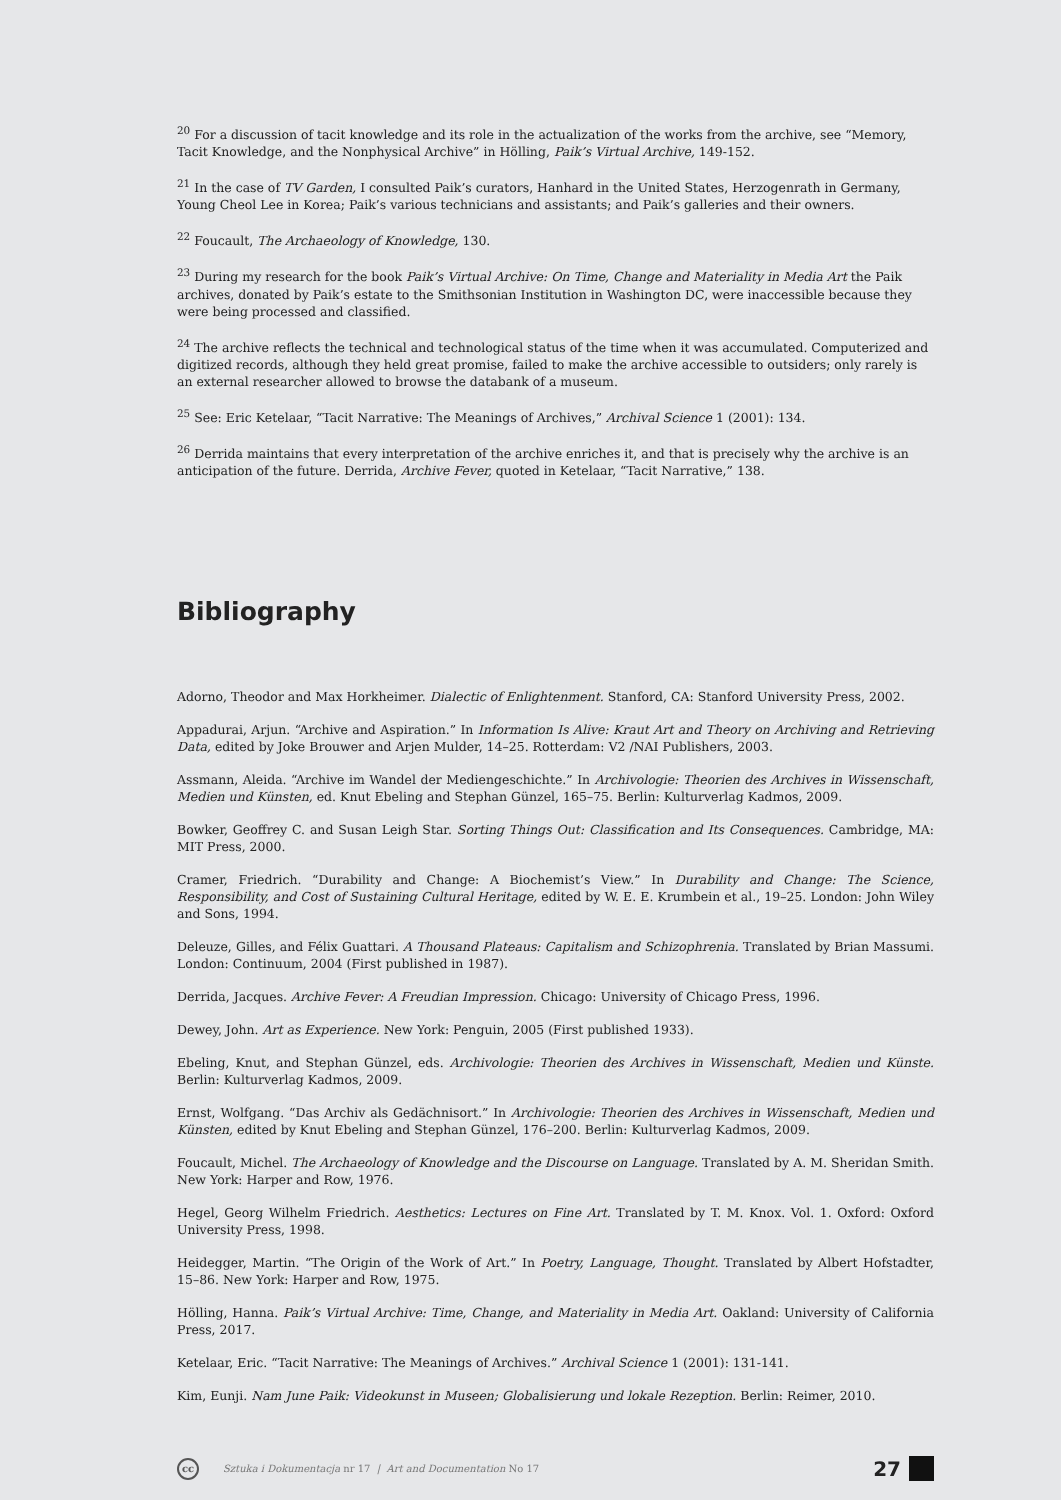<sup>20</sup> For a discussion of tacit knowledge and its role in the actualization of the works from the archive, see “Memory, Tacit Knowledge, and the Nonphysical Archive” in Hölling, Paik’s Virtual Archive, 149-152.
<sup>21</sup> In the case of TV Garden, I consulted Paik’s curators, Hanhard in the United States, Herzogenrath in Germany, Young Cheol Lee in Korea; Paik’s various technicians and assistants; and Paik’s galleries and their owners.
<sup>22</sup> Foucault, The Archaeology of Knowledge, 130.
<sup>23</sup> During my research for the book Paik’s Virtual Archive: On Time, Change and Materiality in Media Art the Paik archives, donated by Paik’s estate to the Smithsonian Institution in Washington DC, were inaccessible because they were being processed and classified.
<sup>24</sup> The archive reflects the technical and technological status of the time when it was accumulated. Computerized and digitized records, although they held great promise, failed to make the archive accessible to outsiders; only rarely is an external researcher allowed to browse the databank of a museum.
<sup>25</sup> See: Eric Ketelaar, “Tacit Narrative: The Meanings of Archives,” Archival Science 1 (2001): 134.
<sup>26</sup> Derrida maintains that every interpretation of the archive enriches it, and that is precisely why the archive is an anticipation of the future. Derrida, Archive Fever, quoted in Ketelaar, “Tacit Narrative,” 138.
Bibliography
Adorno, Theodor and Max Horkheimer. Dialectic of Enlightenment. Stanford, CA: Stanford University Press, 2002.
Appadurai, Arjun. “Archive and Aspiration.” In Information Is Alive: Kraut Art and Theory on Archiving and Retrieving Data, edited by Joke Brouwer and Arjen Mulder, 14–25. Rotterdam: V2 /NAI Publishers, 2003.
Assmann, Aleida. “Archive im Wandel der Mediengeschichte.” In Archivologie: Theorien des Archives in Wissenschaft, Medien und Künsten, ed. Knut Ebeling and Stephan Günzel, 165–75. Berlin: Kulturverlag Kadmos, 2009.
Bowker, Geoffrey C. and Susan Leigh Star. Sorting Things Out: Classification and Its Consequences. Cambridge, MA: MIT Press, 2000.
Cramer, Friedrich. “Durability and Change: A Biochemist’s View.” In Durability and Change: The Science, Responsibility, and Cost of Sustaining Cultural Heritage, edited by W. E. E. Krumbein et al., 19–25. London: John Wiley and Sons, 1994.
Deleuze, Gilles, and Félix Guattari. A Thousand Plateaus: Capitalism and Schizophrenia. Translated by Brian Massumi. London: Continuum, 2004 (First published in 1987).
Derrida, Jacques. Archive Fever: A Freudian Impression. Chicago: University of Chicago Press, 1996.
Dewey, John. Art as Experience. New York: Penguin, 2005 (First published 1933).
Ebeling, Knut, and Stephan Günzel, eds. Archivologie: Theorien des Archives in Wissenschaft, Medien und Künste. Berlin: Kulturverlag Kadmos, 2009.
Ernst, Wolfgang. “Das Archiv als Gedächnisort.” In Archivologie: Theorien des Archives in Wissenschaft, Medien und Künsten, edited by Knut Ebeling and Stephan Günzel, 176–200. Berlin: Kulturverlag Kadmos, 2009.
Foucault, Michel. The Archaeology of Knowledge and the Discourse on Language. Translated by A. M. Sheridan Smith. New York: Harper and Row, 1976.
Hegel, Georg Wilhelm Friedrich. Aesthetics: Lectures on Fine Art. Translated by T. M. Knox. Vol. 1. Oxford: Oxford University Press, 1998.
Heidegger, Martin. “The Origin of the Work of Art.” In Poetry, Language, Thought. Translated by Albert Hofstadter, 15–86. New York: Harper and Row, 1975.
Hölling, Hanna. Paik’s Virtual Archive: Time, Change, and Materiality in Media Art. Oakland: University of California Press, 2017.
Ketelaar, Eric. “Tacit Narrative: The Meanings of Archives.” Archival Science 1 (2001): 131-141.
Kim, Eunji. Nam June Paik: Videokunst in Museen; Globalisierung und lokale Rezeption. Berlin: Reimer, 2010.
cc
Sztuka i Dokumentacja nr 17 | Art and Documentation No 17
27